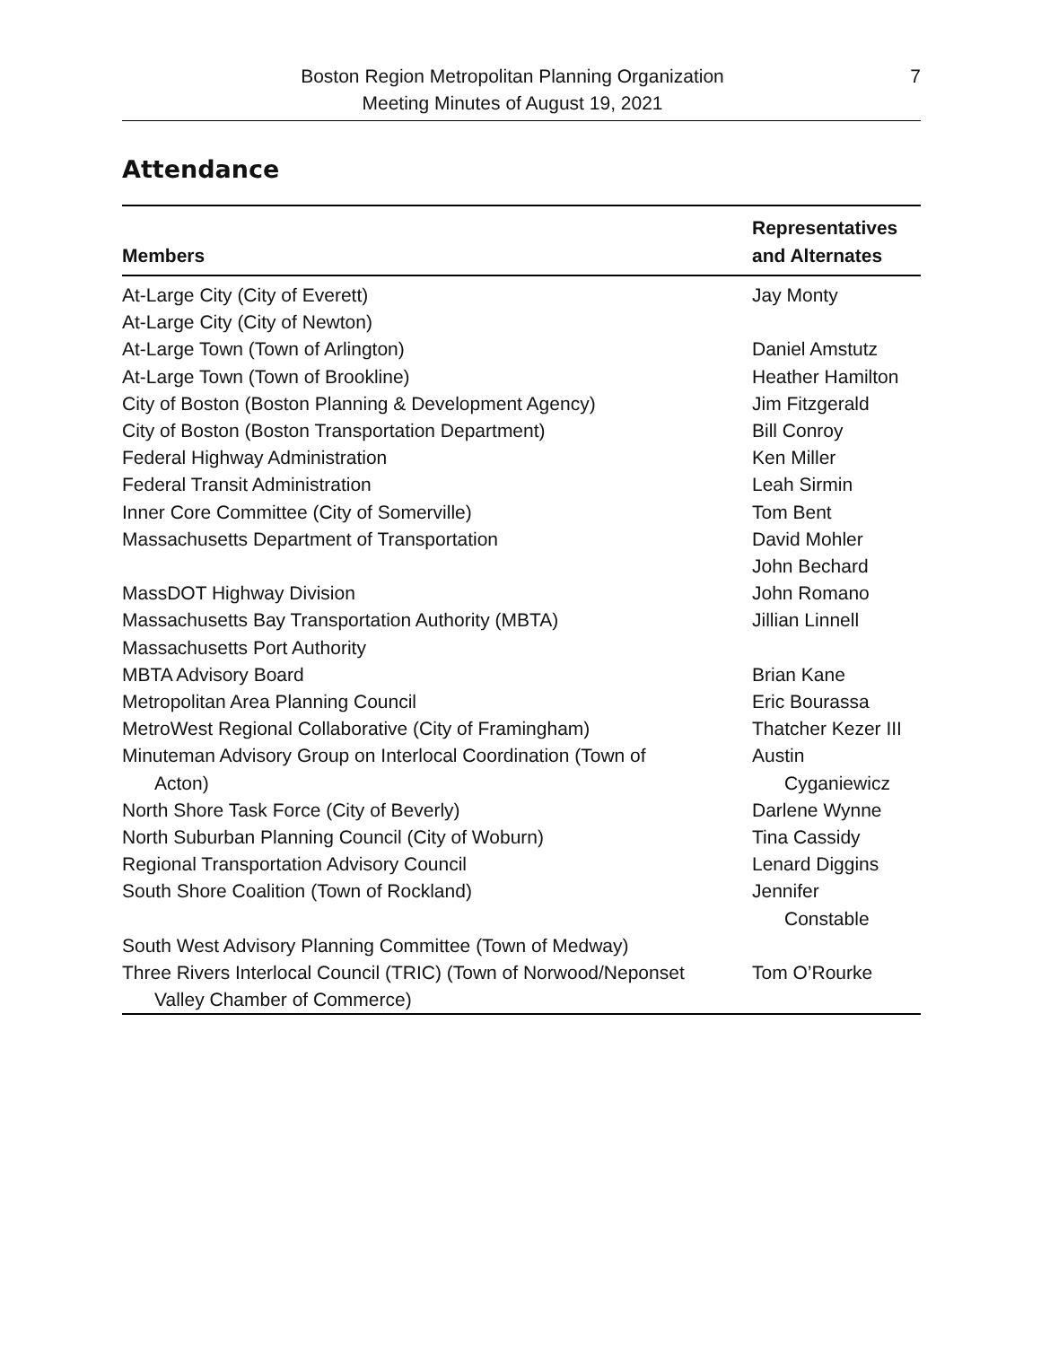Boston Region Metropolitan Planning Organization
Meeting Minutes of August 19, 2021
7
Attendance
| Members | Representatives and Alternates |
| --- | --- |
| At-Large City (City of Everett) | Jay Monty |
| At-Large City (City of Newton) | |
| At-Large Town (Town of Arlington) | Daniel Amstutz |
| At-Large Town (Town of Brookline) | Heather Hamilton |
| City of Boston (Boston Planning & Development Agency) | Jim Fitzgerald |
| City of Boston (Boston Transportation Department) | Bill Conroy |
| Federal Highway Administration | Ken Miller |
| Federal Transit Administration | Leah Sirmin |
| Inner Core Committee (City of Somerville) | Tom Bent |
| Massachusetts Department of Transportation | David Mohler John Bechard |
| MassDOT Highway Division | John Romano |
| Massachusetts Bay Transportation Authority (MBTA) | Jillian Linnell |
| Massachusetts Port Authority | |
| MBTA Advisory Board | Brian Kane |
| Metropolitan Area Planning Council | Eric Bourassa |
| MetroWest Regional Collaborative (City of Framingham) | Thatcher Kezer III |
| Minuteman Advisory Group on Interlocal Coordination (Town of Acton) | Austin Cyganiewicz |
| North Shore Task Force (City of Beverly) | Darlene Wynne |
| North Suburban Planning Council (City of Woburn) | Tina Cassidy |
| Regional Transportation Advisory Council | Lenard Diggins |
| South Shore Coalition (Town of Rockland) | Jennifer Constable |
| South West Advisory Planning Committee (Town of Medway) | |
| Three Rivers Interlocal Council (TRIC) (Town of Norwood/Neponset Valley Chamber of Commerce) | Tom O’Rourke |